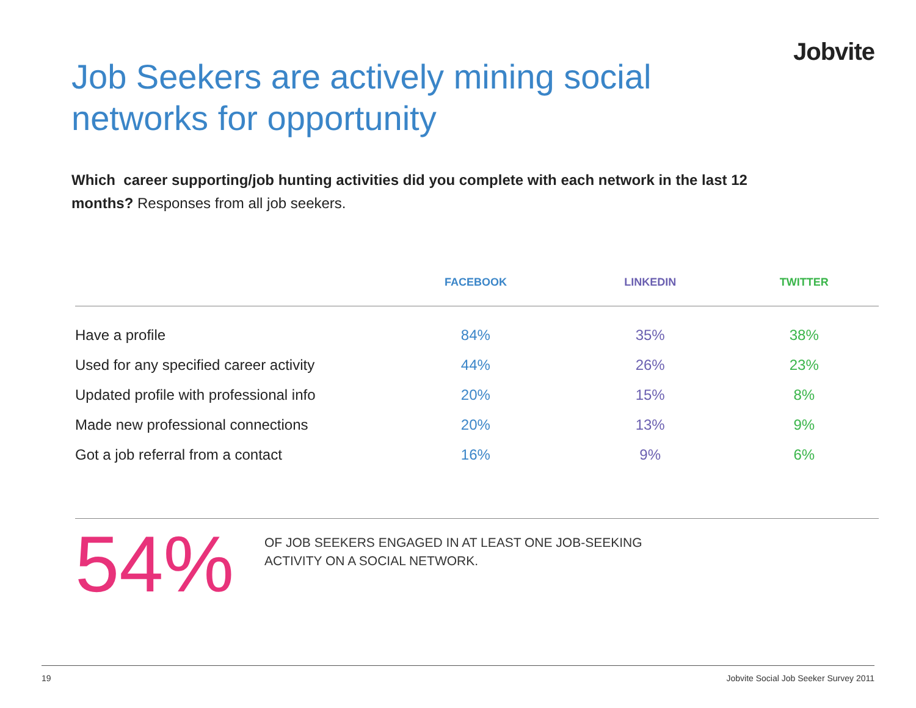Jobvite
Job Seekers are actively mining social networks for opportunity
Which career supporting/job hunting activities did you complete with each network in the last 12 months? Responses from all job seekers.
| | FACEBOOK | LINKEDIN | TWITTER |
| --- | --- | --- | --- |
| Have a profile | 84% | 35% | 38% |
| Used for any specified career activity | 44% | 26% | 23% |
| Updated profile with professional info | 20% | 15% | 8% |
| Made new professional connections | 20% | 13% | 9% |
| Got a job referral from a contact | 16% | 9% | 6% |
54%
OF JOB SEEKERS ENGAGED IN AT LEAST ONE JOB-SEEKING
ACTIVITY ON A SOCIAL NETWORK.
19 Jobvite Social Job Seeker Survey 2011